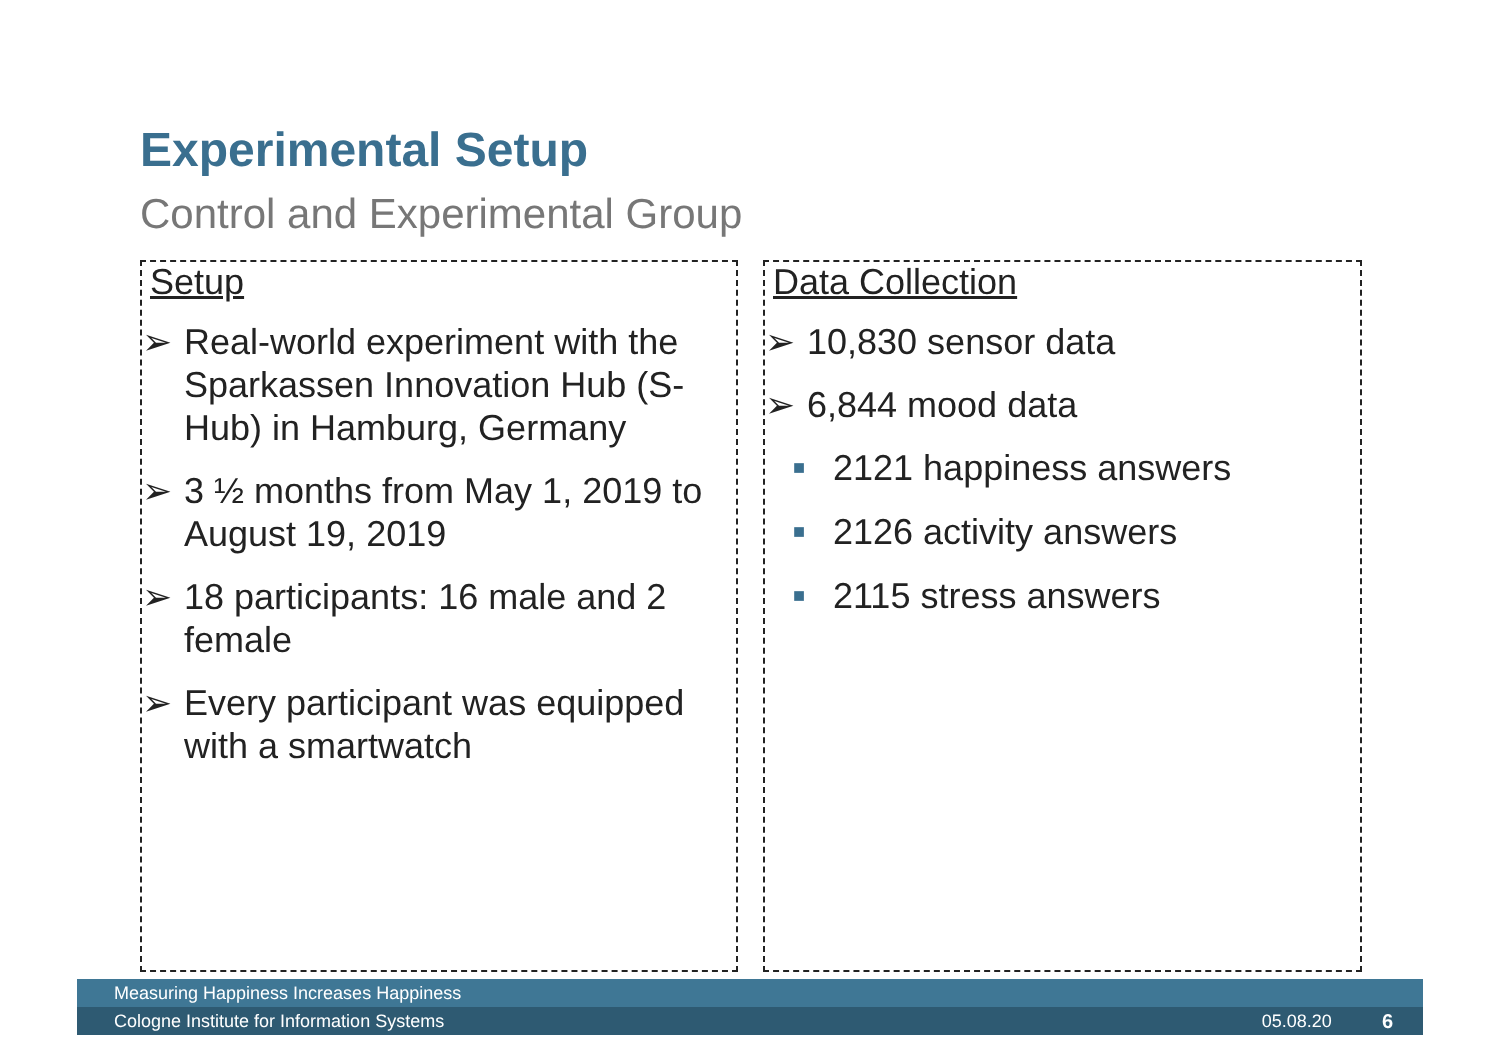Experimental Setup
Control and Experimental Group
Setup
➢ Real-world experiment with the Sparkassen Innovation Hub (S-Hub) in Hamburg, Germany
➢ 3 ½ months from May 1, 2019 to August 19, 2019
➢ 18 participants: 16 male and 2 female
➢ Every participant was equipped with a smartwatch
Data Collection
➢ 10,830 sensor data
➢ 6,844 mood data
■ 2121 happiness answers
■ 2126 activity answers
■ 2115 stress answers
Measuring Happiness Increases Happiness
Cologne Institute for Information Systems 05.08.20 6